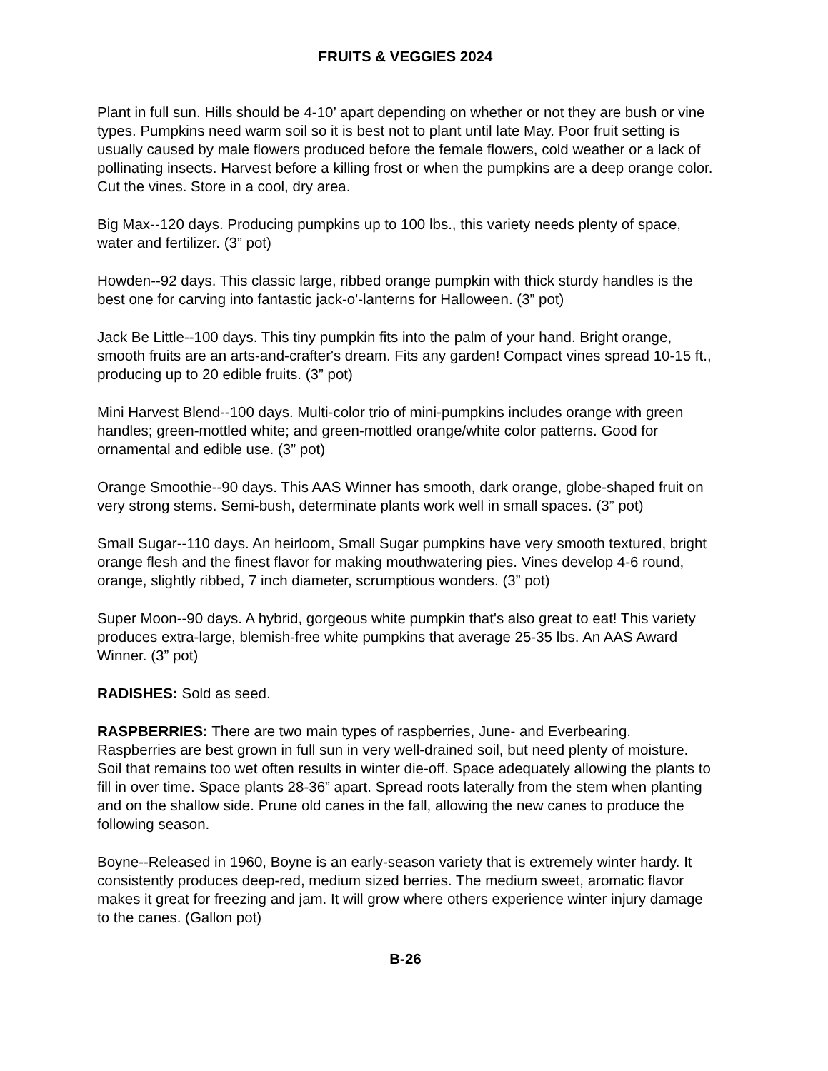FRUITS & VEGGIES 2024
Plant in full sun. Hills should be 4-10’ apart depending on whether or not they are bush or vine types. Pumpkins need warm soil so it is best not to plant until late May. Poor fruit setting is usually caused by male flowers produced before the female flowers, cold weather or a lack of pollinating insects. Harvest before a killing frost or when the pumpkins are a deep orange color. Cut the vines. Store in a cool, dry area.
Big Max--120 days. Producing pumpkins up to 100 lbs., this variety needs plenty of space, water and fertilizer. (3” pot)
Howden--92 days. This classic large, ribbed orange pumpkin with thick sturdy handles is the best one for carving into fantastic jack-o'-lanterns for Halloween. (3” pot)
Jack Be Little--100 days. This tiny pumpkin fits into the palm of your hand. Bright orange, smooth fruits are an arts-and-crafter's dream. Fits any garden! Compact vines spread 10-15 ft., producing up to 20 edible fruits. (3” pot)
Mini Harvest Blend--100 days. Multi-color trio of mini-pumpkins includes orange with green handles; green-mottled white; and green-mottled orange/white color patterns. Good for ornamental and edible use. (3” pot)
Orange Smoothie--90 days. This AAS Winner has smooth, dark orange, globe-shaped fruit on very strong stems. Semi-bush, determinate plants work well in small spaces. (3” pot)
Small Sugar--110 days. An heirloom, Small Sugar pumpkins have very smooth textured, bright orange flesh and the finest flavor for making mouthwatering pies. Vines develop 4-6 round, orange, slightly ribbed, 7 inch diameter, scrumptious wonders. (3” pot)
Super Moon--90 days. A hybrid, gorgeous white pumpkin that's also great to eat! This variety produces extra-large, blemish-free white pumpkins that average 25-35 lbs. An AAS Award Winner. (3” pot)
RADISHES: Sold as seed.
RASPBERRIES: There are two main types of raspberries, June- and Everbearing. Raspberries are best grown in full sun in very well-drained soil, but need plenty of moisture. Soil that remains too wet often results in winter die-off. Space adequately allowing the plants to fill in over time. Space plants 28-36” apart. Spread roots laterally from the stem when planting and on the shallow side. Prune old canes in the fall, allowing the new canes to produce the following season.
Boyne--Released in 1960, Boyne is an early-season variety that is extremely winter hardy. It consistently produces deep-red, medium sized berries. The medium sweet, aromatic flavor makes it great for freezing and jam. It will grow where others experience winter injury damage to the canes. (Gallon pot)
B-26